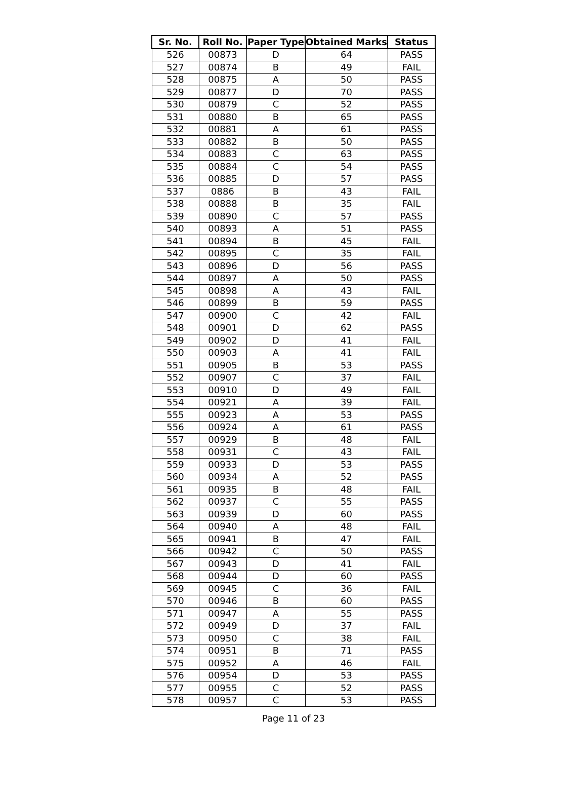| Sr. No. | Roll No. | Paper Type | Obtained Marks | Status |
| --- | --- | --- | --- | --- |
| 526 | 00873 | D | 64 | PASS |
| 527 | 00874 | B | 49 | FAIL |
| 528 | 00875 | A | 50 | PASS |
| 529 | 00877 | D | 70 | PASS |
| 530 | 00879 | C | 52 | PASS |
| 531 | 00880 | B | 65 | PASS |
| 532 | 00881 | A | 61 | PASS |
| 533 | 00882 | B | 50 | PASS |
| 534 | 00883 | C | 63 | PASS |
| 535 | 00884 | C | 54 | PASS |
| 536 | 00885 | D | 57 | PASS |
| 537 | 0886 | B | 43 | FAIL |
| 538 | 00888 | B | 35 | FAIL |
| 539 | 00890 | C | 57 | PASS |
| 540 | 00893 | A | 51 | PASS |
| 541 | 00894 | B | 45 | FAIL |
| 542 | 00895 | C | 35 | FAIL |
| 543 | 00896 | D | 56 | PASS |
| 544 | 00897 | A | 50 | PASS |
| 545 | 00898 | A | 43 | FAIL |
| 546 | 00899 | B | 59 | PASS |
| 547 | 00900 | C | 42 | FAIL |
| 548 | 00901 | D | 62 | PASS |
| 549 | 00902 | D | 41 | FAIL |
| 550 | 00903 | A | 41 | FAIL |
| 551 | 00905 | B | 53 | PASS |
| 552 | 00907 | C | 37 | FAIL |
| 553 | 00910 | D | 49 | FAIL |
| 554 | 00921 | A | 39 | FAIL |
| 555 | 00923 | A | 53 | PASS |
| 556 | 00924 | A | 61 | PASS |
| 557 | 00929 | B | 48 | FAIL |
| 558 | 00931 | C | 43 | FAIL |
| 559 | 00933 | D | 53 | PASS |
| 560 | 00934 | A | 52 | PASS |
| 561 | 00935 | B | 48 | FAIL |
| 562 | 00937 | C | 55 | PASS |
| 563 | 00939 | D | 60 | PASS |
| 564 | 00940 | A | 48 | FAIL |
| 565 | 00941 | B | 47 | FAIL |
| 566 | 00942 | C | 50 | PASS |
| 567 | 00943 | D | 41 | FAIL |
| 568 | 00944 | D | 60 | PASS |
| 569 | 00945 | C | 36 | FAIL |
| 570 | 00946 | B | 60 | PASS |
| 571 | 00947 | A | 55 | PASS |
| 572 | 00949 | D | 37 | FAIL |
| 573 | 00950 | C | 38 | FAIL |
| 574 | 00951 | B | 71 | PASS |
| 575 | 00952 | A | 46 | FAIL |
| 576 | 00954 | D | 53 | PASS |
| 577 | 00955 | C | 52 | PASS |
| 578 | 00957 | C | 53 | PASS |
Page 11 of 23